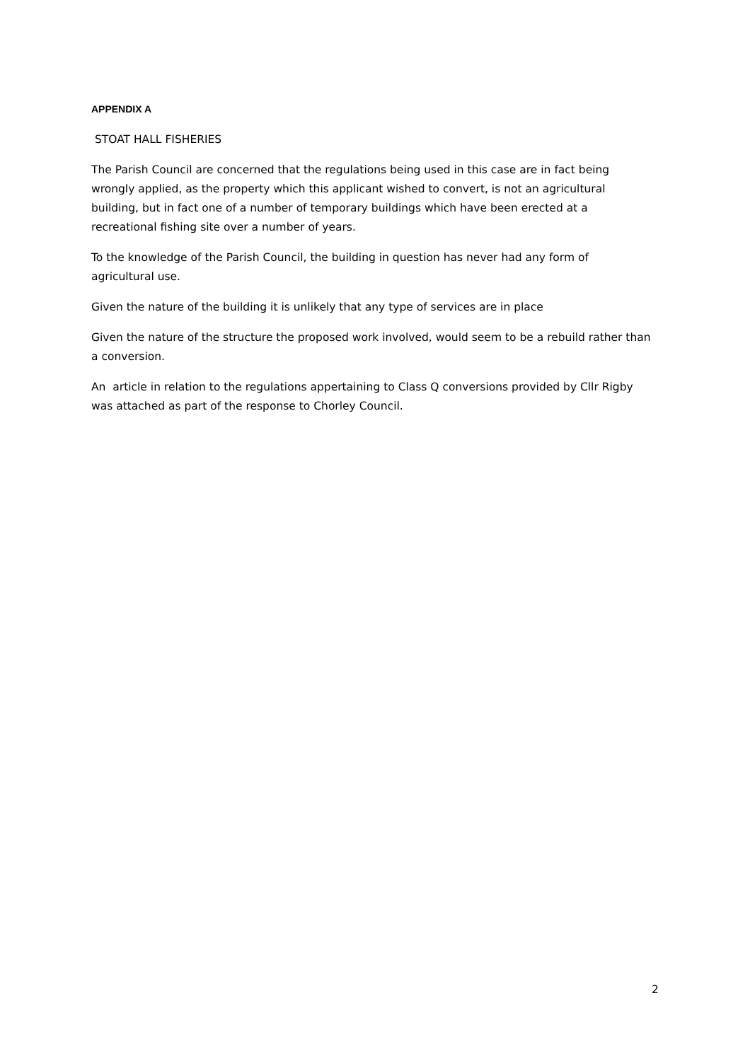APPENDIX A
STOAT HALL FISHERIES
The Parish Council are concerned that the regulations being used in this case are in fact being wrongly applied, as the property which this applicant wished to convert, is not an agricultural building, but in fact one of a number of temporary buildings which have been erected at a recreational fishing site over a number of years.
To the knowledge of the Parish Council, the building in question has never had any form of agricultural use.
Given the nature of the building it is unlikely that any type of services are in place
Given the nature of the structure the proposed work involved, would seem to be a rebuild rather than a conversion.
An article in relation to the regulations appertaining to Class Q conversions provided by Cllr Rigby was attached as part of the response to Chorley Council.
2